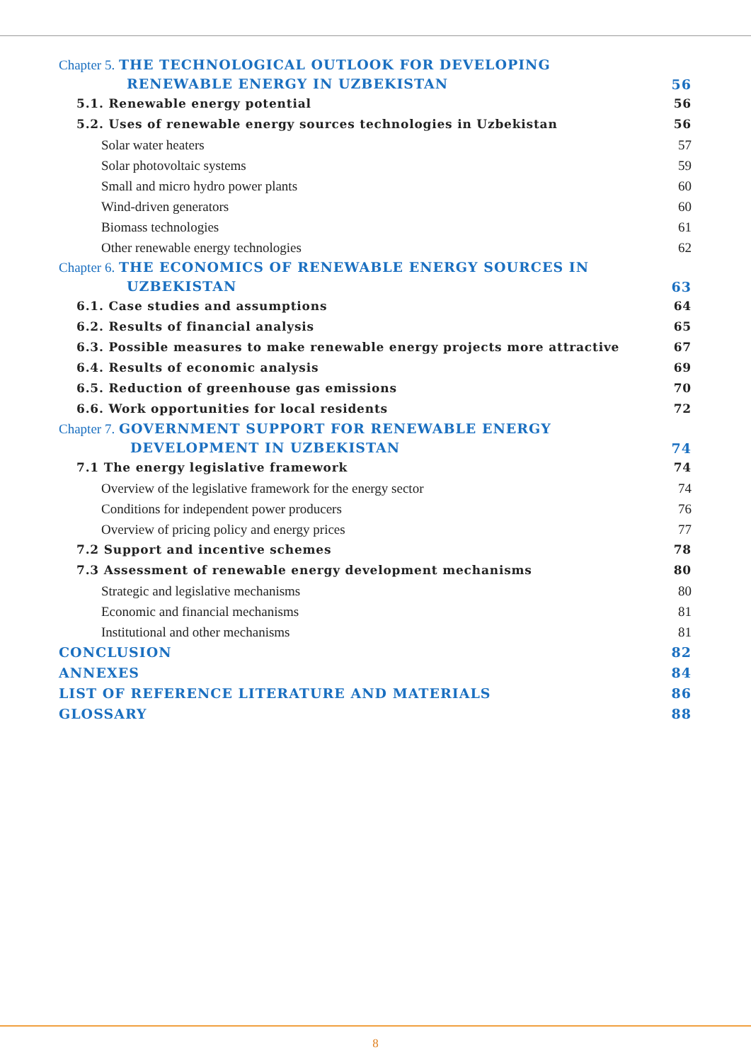Chapter 5. THE TECHNOLOGICAL OUTLOOK FOR DEVELOPING
RENEWABLE ENERGY IN UZBEKISTAN 56
5.1. Renewable energy potential 56
5.2. Uses of renewable energy sources technologies in Uzbekistan 56
Solar water heaters 57
Solar photovoltaic systems 59
Small and micro hydro power plants 60
Wind-driven generators 60
Biomass technologies 61
Other renewable energy technologies 62
Chapter 6. THE ECONOMICS OF RENEWABLE ENERGY SOURCES IN
UZBEKISTAN 63
6.1. Case studies and assumptions 64
6.2. Results of financial analysis 65
6.3. Possible measures to make renewable energy projects more attractive 67
6.4. Results of economic analysis 69
6.5. Reduction of greenhouse gas emissions 70
6.6. Work opportunities for local residents 72
Chapter 7. GOVERNMENT SUPPORT FOR RENEWABLE ENERGY
DEVELOPMENT IN UZBEKISTAN 74
7.1 The energy legislative framework 74
Overview of the legislative framework for the energy sector 74
Conditions for independent power producers 76
Overview of pricing policy and energy prices 77
7.2 Support and incentive schemes 78
7.3 Assessment of renewable energy development mechanisms 80
Strategic and legislative mechanisms 80
Economic and financial mechanisms 81
Institutional and other mechanisms 81
CONCLUSION 82
ANNEXES 84
LIST OF REFERENCE LITERATURE AND MATERIALS 86
GLOSSARY 88
8